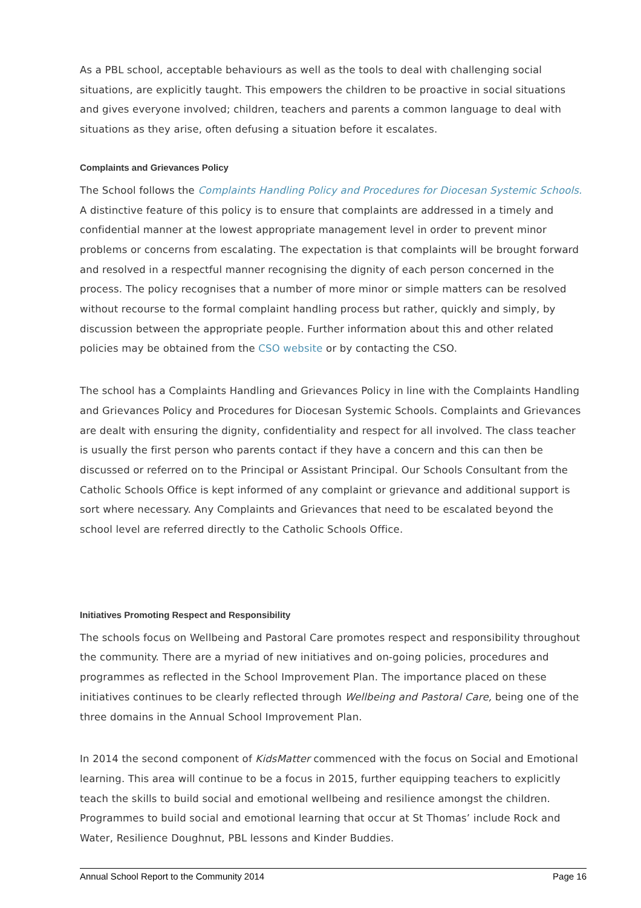As a PBL school, acceptable behaviours as well as the tools to deal with challenging social situations, are explicitly taught. This empowers the children to be proactive in social situations and gives everyone involved; children, teachers and parents a common language to deal with situations as they arise, often defusing a situation before it escalates.
Complaints and Grievances Policy
The School follows the Complaints Handling Policy and Procedures for Diocesan Systemic Schools. A distinctive feature of this policy is to ensure that complaints are addressed in a timely and confidential manner at the lowest appropriate management level in order to prevent minor problems or concerns from escalating. The expectation is that complaints will be brought forward and resolved in a respectful manner recognising the dignity of each person concerned in the process. The policy recognises that a number of more minor or simple matters can be resolved without recourse to the formal complaint handling process but rather, quickly and simply, by discussion between the appropriate people. Further information about this and other related policies may be obtained from the CSO website or by contacting the CSO.
The school has a Complaints Handling and Grievances Policy in line with the Complaints Handling and Grievances Policy and Procedures for Diocesan Systemic Schools. Complaints and Grievances are dealt with ensuring the dignity, confidentiality and respect for all involved. The class teacher is usually the first person who parents contact if they have a concern and this can then be discussed or referred on to the Principal or Assistant Principal. Our Schools Consultant from the Catholic Schools Office is kept informed of any complaint or grievance and additional support is sort where necessary. Any Complaints and Grievances that need to be escalated beyond the school level are referred directly to the Catholic Schools Office.
Initiatives Promoting Respect and Responsibility
The schools focus on Wellbeing and Pastoral Care promotes respect and responsibility throughout the community. There are a myriad of new initiatives and on-going policies, procedures and programmes as reflected in the School Improvement Plan. The importance placed on these initiatives continues to be clearly reflected through Wellbeing and Pastoral Care, being one of the three domains in the Annual School Improvement Plan.
In 2014 the second component of KidsMatter commenced with the focus on Social and Emotional learning. This area will continue to be a focus in 2015, further equipping teachers to explicitly teach the skills to build social and emotional wellbeing and resilience amongst the children. Programmes to build social and emotional learning that occur at St Thomas’ include Rock and Water, Resilience Doughnut, PBL lessons and Kinder Buddies.
Annual School Report to the Community 2014 Page 16